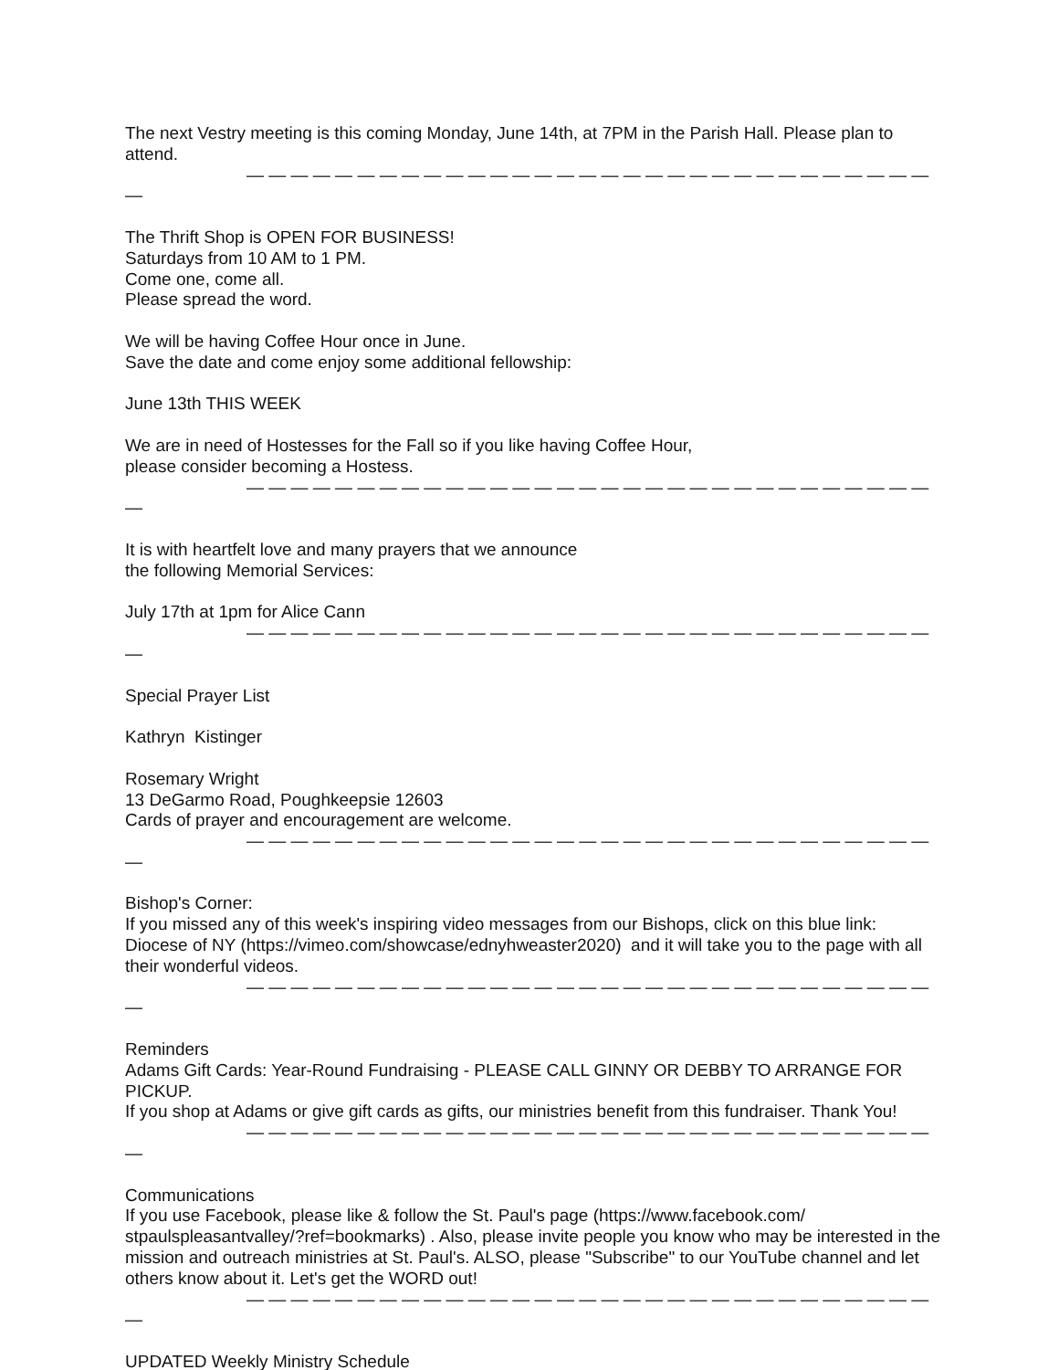The next Vestry meeting is this coming Monday, June 14th, at 7PM in the Parish Hall. Please plan to attend.
— — — — — — — — — — — — — — — — — — — — — — — — — — — — — — — —
The Thrift Shop is OPEN FOR BUSINESS!
Saturdays from 10 AM to 1 PM.
Come one, come all.
Please spread the word.
We will be having Coffee Hour once in June.
Save the date and come enjoy some additional fellowship:
June 13th THIS WEEK
We are in need of Hostesses for the Fall so if you like having Coffee Hour,
please consider becoming a Hostess.
— — — — — — — — — — — — — — — — — — — — — — — — — — — — — — — —
It is with heartfelt love and many prayers that we announce
the following Memorial Services:
July 17th at 1pm for Alice Cann
— — — — — — — — — — — — — — — — — — — — — — — — — — — — — — — —
Special Prayer List
Kathryn Kistinger
Rosemary Wright
13 DeGarmo Road, Poughkeepsie 12603
Cards of prayer and encouragement are welcome.
— — — — — — — — — — — — — — — — — — — — — — — — — — — — — — — —
Bishop's Corner:
If you missed any of this week's inspiring video messages from our Bishops, click on this blue link: Diocese of NY (https://vimeo.com/showcase/ednyhweaster2020) and it will take you to the page with all their wonderful videos.
— — — — — — — — — — — — — — — — — — — — — — — — — — — — — — — —
Reminders
Adams Gift Cards: Year-Round Fundraising - PLEASE CALL GINNY OR DEBBY TO ARRANGE FOR PICKUP.
If you shop at Adams or give gift cards as gifts, our ministries benefit from this fundraiser. Thank You!
— — — — — — — — — — — — — — — — — — — — — — — — — — — — — — — —
Communications
If you use Facebook, please like & follow the St. Paul's page (https://www.facebook.com/ stpaulspleasantvalley/?ref=bookmarks) . Also, please invite people you know who may be interested in the mission and outreach ministries at St. Paul's. ALSO, please "Subscribe" to our YouTube channel and let others know about it. Let's get the WORD out!
— — — — — — — — — — — — — — — — — — — — — — — — — — — — — — — —
UPDATED Weekly Ministry Schedule